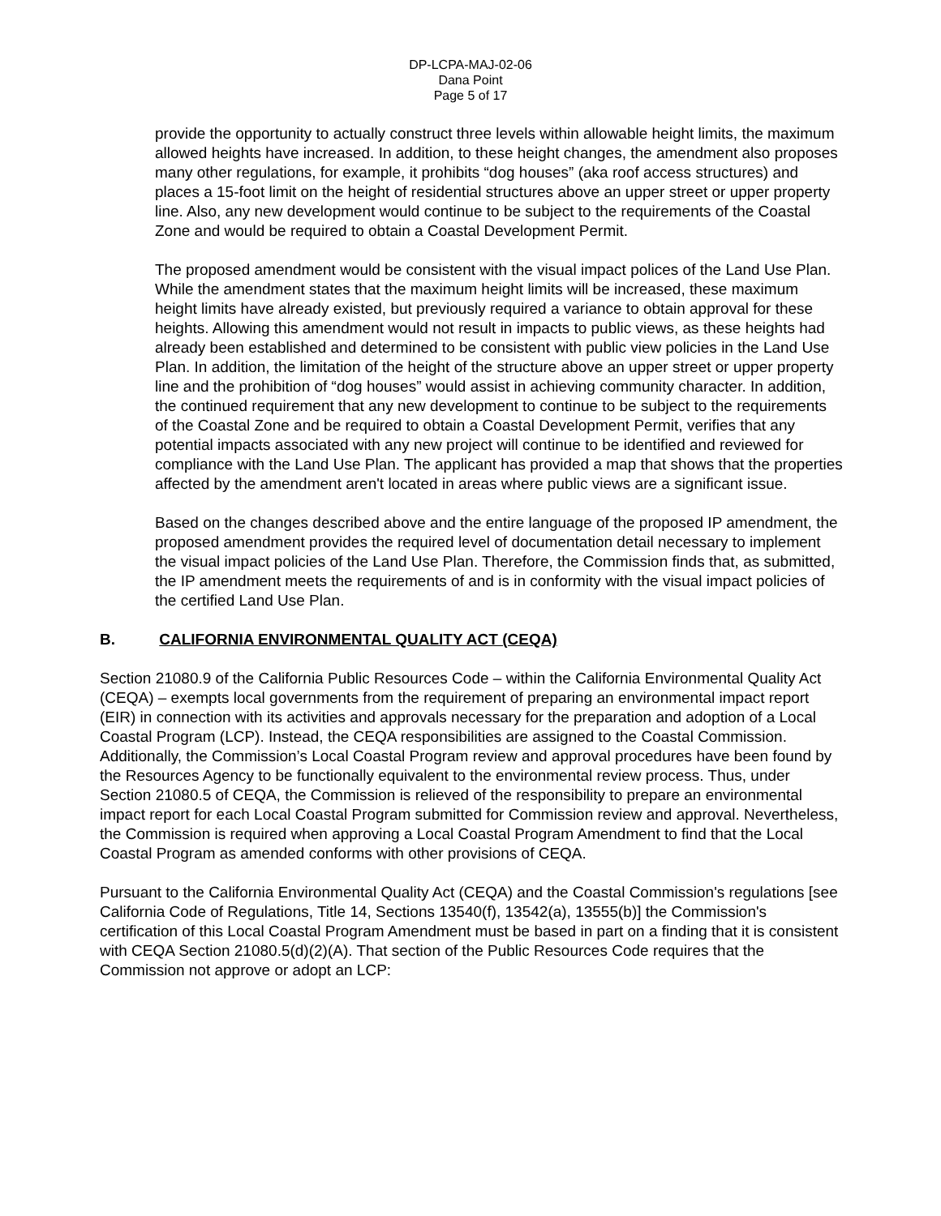DP-LCPA-MAJ-02-06
Dana Point
Page 5 of 17
provide the opportunity to actually construct three levels within allowable height limits, the maximum allowed heights have increased. In addition, to these height changes, the amendment also proposes many other regulations, for example, it prohibits “dog houses” (aka roof access structures) and places a 15-foot limit on the height of residential structures above an upper street or upper property line. Also, any new development would continue to be subject to the requirements of the Coastal Zone and would be required to obtain a Coastal Development Permit.
The proposed amendment would be consistent with the visual impact polices of the Land Use Plan. While the amendment states that the maximum height limits will be increased, these maximum height limits have already existed, but previously required a variance to obtain approval for these heights. Allowing this amendment would not result in impacts to public views, as these heights had already been established and determined to be consistent with public view policies in the Land Use Plan. In addition, the limitation of the height of the structure above an upper street or upper property line and the prohibition of “dog houses” would assist in achieving community character. In addition, the continued requirement that any new development to continue to be subject to the requirements of the Coastal Zone and be required to obtain a Coastal Development Permit, verifies that any potential impacts associated with any new project will continue to be identified and reviewed for compliance with the Land Use Plan. The applicant has provided a map that shows that the properties affected by the amendment aren't located in areas where public views are a significant issue.
Based on the changes described above and the entire language of the proposed IP amendment, the proposed amendment provides the required level of documentation detail necessary to implement the visual impact policies of the Land Use Plan. Therefore, the Commission finds that, as submitted, the IP amendment meets the requirements of and is in conformity with the visual impact policies of the certified Land Use Plan.
B. CALIFORNIA ENVIRONMENTAL QUALITY ACT (CEQA)
Section 21080.9 of the California Public Resources Code – within the California Environmental Quality Act (CEQA) – exempts local governments from the requirement of preparing an environmental impact report (EIR) in connection with its activities and approvals necessary for the preparation and adoption of a Local Coastal Program (LCP). Instead, the CEQA responsibilities are assigned to the Coastal Commission. Additionally, the Commission’s Local Coastal Program review and approval procedures have been found by the Resources Agency to be functionally equivalent to the environmental review process. Thus, under Section 21080.5 of CEQA, the Commission is relieved of the responsibility to prepare an environmental impact report for each Local Coastal Program submitted for Commission review and approval. Nevertheless, the Commission is required when approving a Local Coastal Program Amendment to find that the Local Coastal Program as amended conforms with other provisions of CEQA.
Pursuant to the California Environmental Quality Act (CEQA) and the Coastal Commission's regulations [see California Code of Regulations, Title 14, Sections 13540(f), 13542(a), 13555(b)] the Commission's certification of this Local Coastal Program Amendment must be based in part on a finding that it is consistent with CEQA Section 21080.5(d)(2)(A). That section of the Public Resources Code requires that the Commission not approve or adopt an LCP: